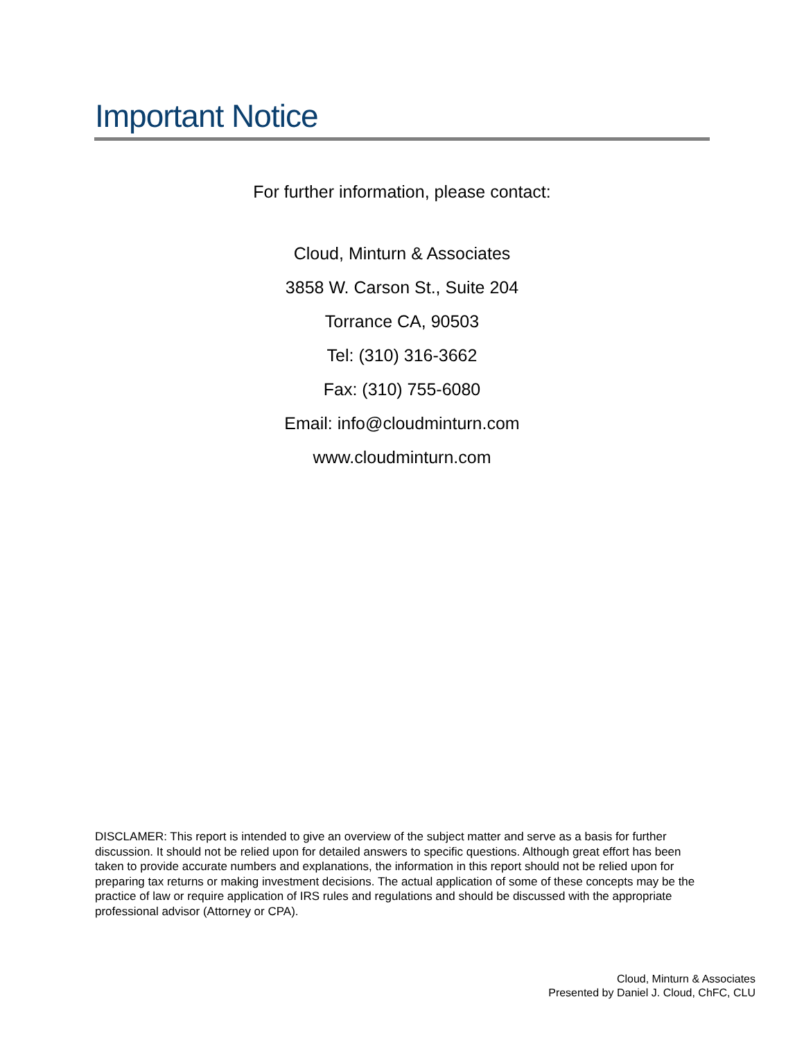Important Notice
For further information, please contact:
Cloud, Minturn & Associates
3858 W. Carson St., Suite 204
Torrance CA, 90503
Tel: (310) 316-3662
Fax: (310) 755-6080
Email: info@cloudminturn.com
www.cloudminturn.com
DISCLAMER: This report is intended to give an overview of the subject matter and serve as a basis for further discussion. It should not be relied upon for detailed answers to specific questions. Although great effort has been taken to provide accurate numbers and explanations, the information in this report should not be relied upon for preparing tax returns or making investment decisions. The actual application of some of these concepts may be the practice of law or require application of IRS rules and regulations and should be discussed with the appropriate professional advisor (Attorney or CPA).
Cloud, Minturn & Associates
Presented by Daniel J. Cloud, ChFC, CLU